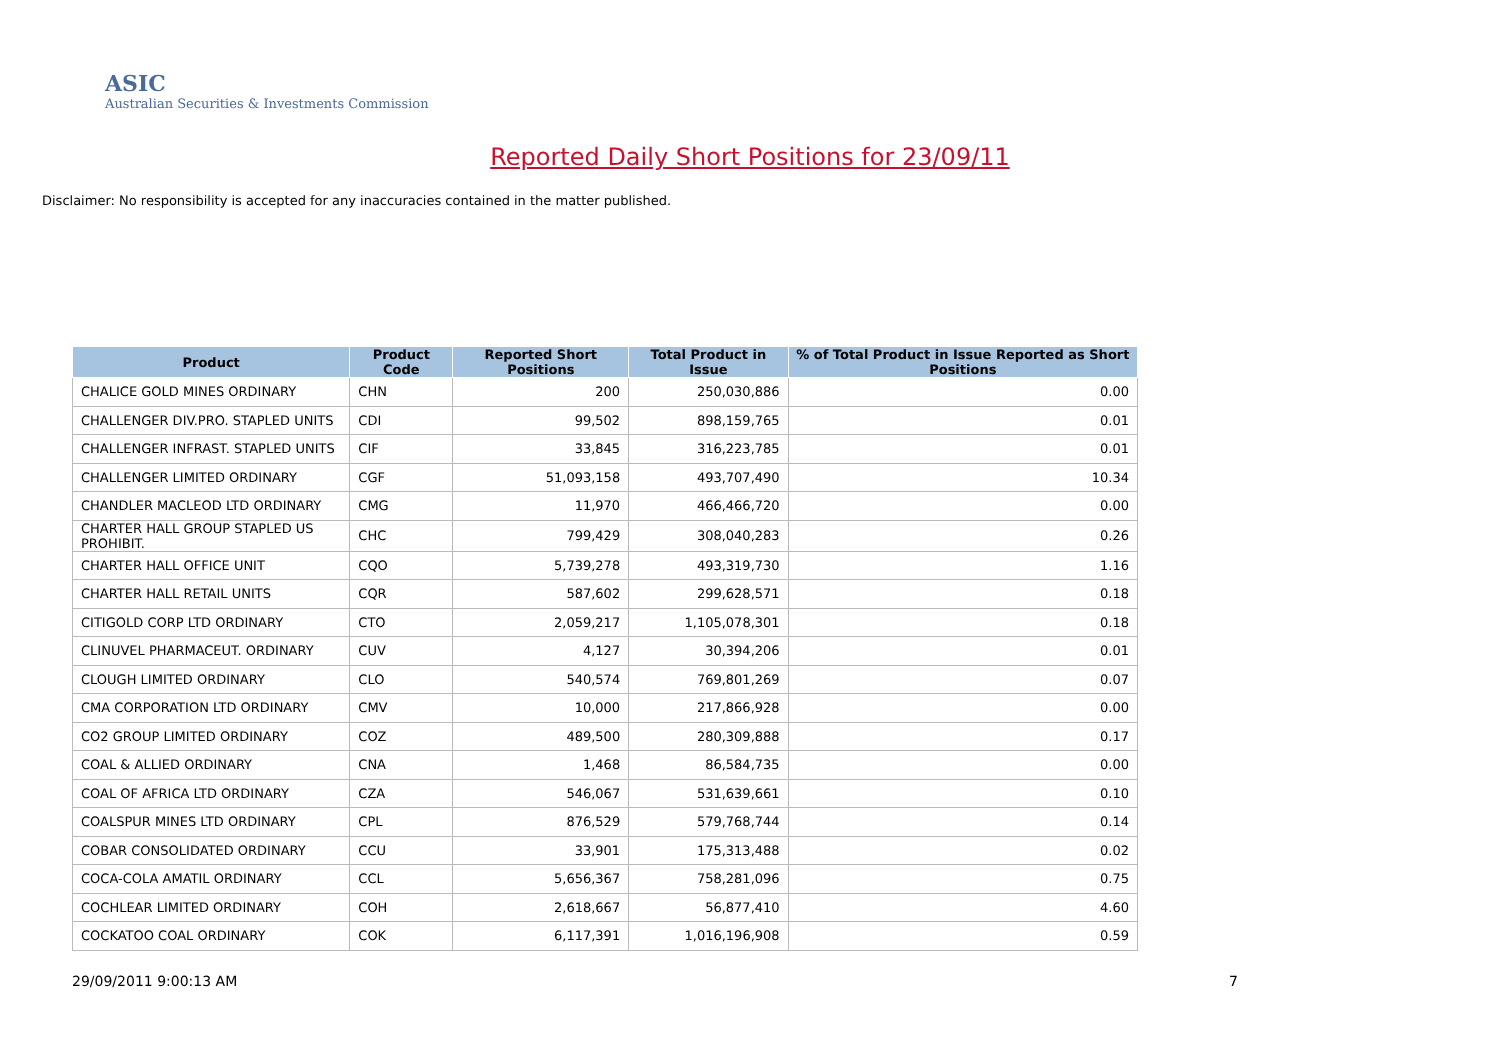ASIC
Australian Securities & Investments Commission
Reported Daily Short Positions for 23/09/11
Disclaimer: No responsibility is accepted for any inaccuracies contained in the matter published.
| Product | Product Code | Reported Short Positions | Total Product in Issue | % of Total Product in Issue Reported as Short Positions |
| --- | --- | --- | --- | --- |
| CHALICE GOLD MINES ORDINARY | CHN | 200 | 250,030,886 | 0.00 |
| CHALLENGER DIV.PRO. STAPLED UNITS | CDI | 99,502 | 898,159,765 | 0.01 |
| CHALLENGER INFRAST. STAPLED UNITS | CIF | 33,845 | 316,223,785 | 0.01 |
| CHALLENGER LIMITED ORDINARY | CGF | 51,093,158 | 493,707,490 | 10.34 |
| CHANDLER MACLEOD LTD ORDINARY | CMG | 11,970 | 466,466,720 | 0.00 |
| CHARTER HALL GROUP STAPLED US PROHIBIT. | CHC | 799,429 | 308,040,283 | 0.26 |
| CHARTER HALL OFFICE UNIT | CQO | 5,739,278 | 493,319,730 | 1.16 |
| CHARTER HALL RETAIL UNITS | CQR | 587,602 | 299,628,571 | 0.18 |
| CITIGOLD CORP LTD ORDINARY | CTO | 2,059,217 | 1,105,078,301 | 0.18 |
| CLINUVEL PHARMACEUT. ORDINARY | CUV | 4,127 | 30,394,206 | 0.01 |
| CLOUGH LIMITED ORDINARY | CLO | 540,574 | 769,801,269 | 0.07 |
| CMA CORPORATION LTD ORDINARY | CMV | 10,000 | 217,866,928 | 0.00 |
| CO2 GROUP LIMITED ORDINARY | COZ | 489,500 | 280,309,888 | 0.17 |
| COAL & ALLIED ORDINARY | CNA | 1,468 | 86,584,735 | 0.00 |
| COAL OF AFRICA LTD ORDINARY | CZA | 546,067 | 531,639,661 | 0.10 |
| COALSPUR MINES LTD ORDINARY | CPL | 876,529 | 579,768,744 | 0.14 |
| COBAR CONSOLIDATED ORDINARY | CCU | 33,901 | 175,313,488 | 0.02 |
| COCA-COLA AMATIL ORDINARY | CCL | 5,656,367 | 758,281,096 | 0.75 |
| COCHLEAR LIMITED ORDINARY | COH | 2,618,667 | 56,877,410 | 4.60 |
| COCKATOO COAL ORDINARY | COK | 6,117,391 | 1,016,196,908 | 0.59 |
29/09/2011 9:00:13 AM 7